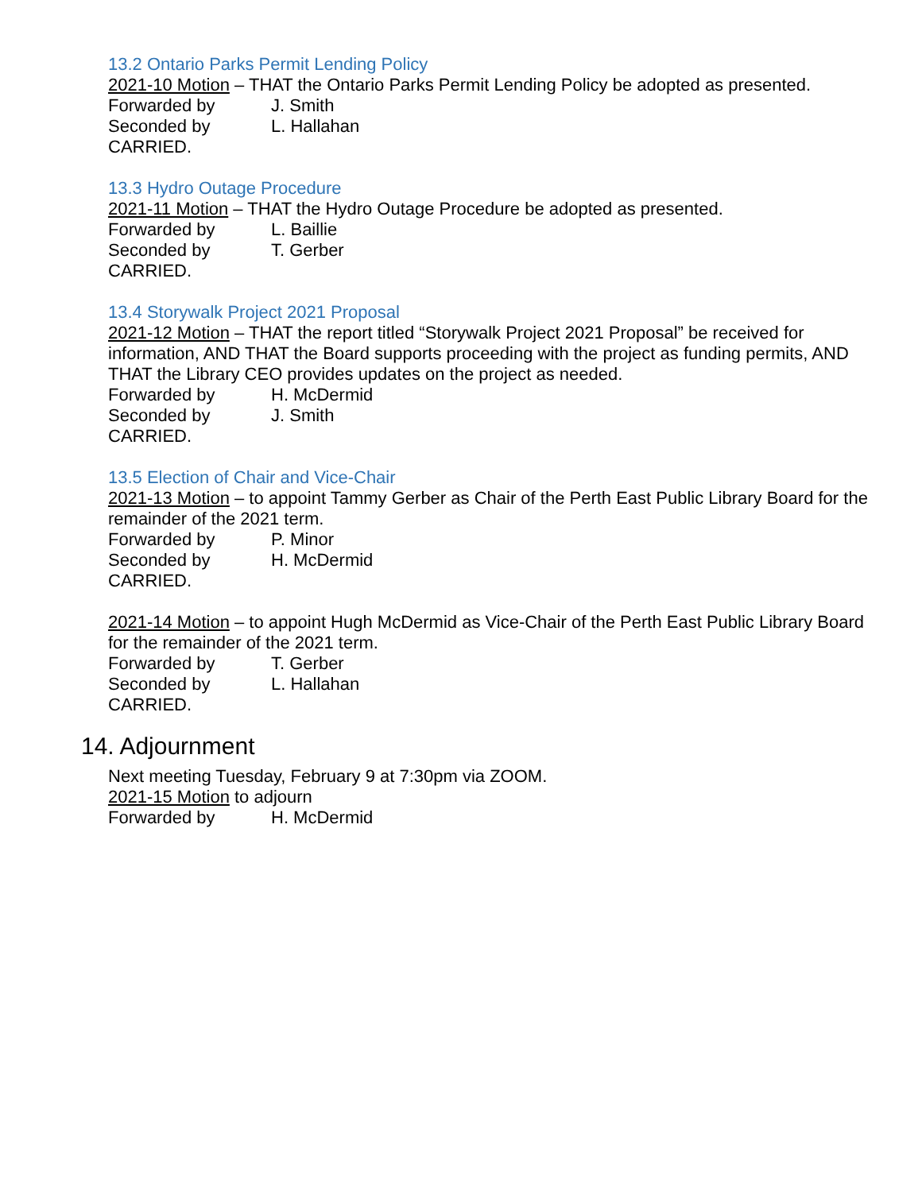13.2 Ontario Parks Permit Lending Policy
2021-10 Motion – THAT the Ontario Parks Permit Lending Policy be adopted as presented.
Forwarded by J. Smith
Seconded by L. Hallahan
CARRIED.
13.3 Hydro Outage Procedure
2021-11 Motion – THAT the Hydro Outage Procedure be adopted as presented.
Forwarded by L. Baillie
Seconded by T. Gerber
CARRIED.
13.4 Storywalk Project 2021 Proposal
2021-12 Motion – THAT the report titled “Storywalk Project 2021 Proposal” be received for information, AND THAT the Board supports proceeding with the project as funding permits, AND THAT the Library CEO provides updates on the project as needed.
Forwarded by H. McDermid
Seconded by J. Smith
CARRIED.
13.5 Election of Chair and Vice-Chair
2021-13 Motion – to appoint Tammy Gerber as Chair of the Perth East Public Library Board for the remainder of the 2021 term.
Forwarded by P. Minor
Seconded by H. McDermid
CARRIED.
2021-14 Motion – to appoint Hugh McDermid as Vice-Chair of the Perth East Public Library Board for the remainder of the 2021 term.
Forwarded by T. Gerber
Seconded by L. Hallahan
CARRIED.
14. Adjournment
Next meeting Tuesday, February 9 at 7:30pm via ZOOM.
2021-15 Motion to adjourn
Forwarded by H. McDermid